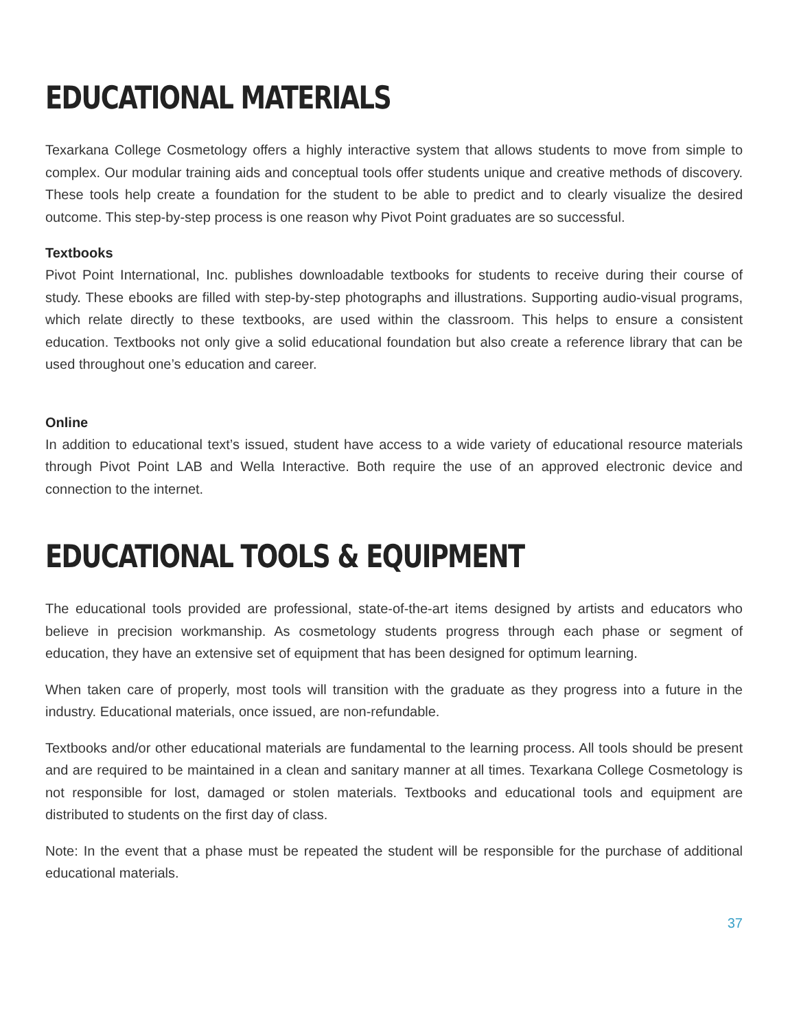EDUCATIONAL MATERIALS
Texarkana College Cosmetology offers a highly interactive system that allows students to move from simple to complex. Our modular training aids and conceptual tools offer students unique and creative methods of discovery. These tools help create a foundation for the student to be able to predict and to clearly visualize the desired outcome. This step-by-step process is one reason why Pivot Point graduates are so successful.
Textbooks
Pivot Point International, Inc. publishes downloadable textbooks for students to receive during their course of study. These ebooks are filled with step-by-step photographs and illustrations. Supporting audio-visual programs, which relate directly to these textbooks, are used within the classroom. This helps to ensure a consistent education. Textbooks not only give a solid educational foundation but also create a reference library that can be used throughout one’s education and career.
Online
In addition to educational text’s issued, student have access to a wide variety of educational resource materials through Pivot Point LAB and Wella Interactive. Both require the use of an approved electronic device and connection to the internet.
EDUCATIONAL TOOLS & EQUIPMENT
The educational tools provided are professional, state-of-the-art items designed by artists and educators who believe in precision workmanship. As cosmetology students progress through each phase or segment of education, they have an extensive set of equipment that has been designed for optimum learning.
When taken care of properly, most tools will transition with the graduate as they progress into a future in the industry. Educational materials, once issued, are non-refundable.
Textbooks and/or other educational materials are fundamental to the learning process. All tools should be present and are required to be maintained in a clean and sanitary manner at all times. Texarkana College Cosmetology is not responsible for lost, damaged or stolen materials. Textbooks and educational tools and equipment are distributed to students on the first day of class.
Note: In the event that a phase must be repeated the student will be responsible for the purchase of additional educational materials.
37